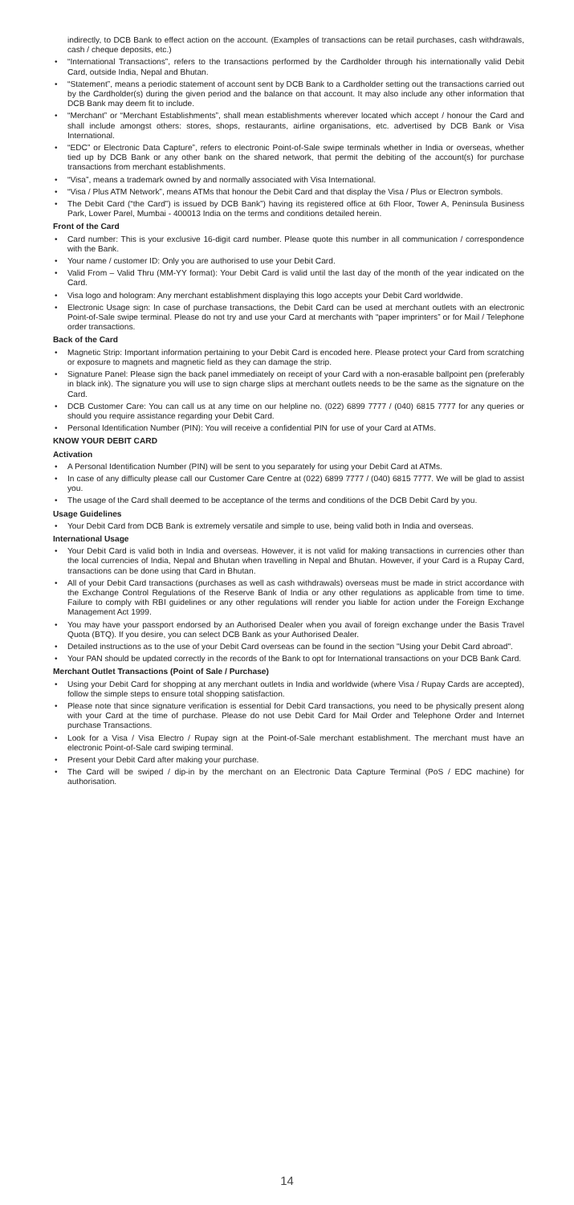indirectly, to DCB Bank to effect action on the account. (Examples of transactions can be retail purchases, cash withdrawals, cash / cheque deposits, etc.)
• “International Transactions”, refers to the transactions performed by the Cardholder through his internationally valid Debit Card, outside India, Nepal and Bhutan.
• “Statement”, means a periodic statement of account sent by DCB Bank to a Cardholder setting out the transactions carried out by the Cardholder(s) during the given period and the balance on that account. It may also include any other information that DCB Bank may deem fit to include.
• “Merchant” or “Merchant Establishments”, shall mean establishments wherever located which accept / honour the Card and shall include amongst others: stores, shops, restaurants, airline organisations, etc. advertised by DCB Bank or Visa International.
• “EDC” or Electronic Data Capture”, refers to electronic Point-of-Sale swipe terminals whether in India or overseas, whether tied up by DCB Bank or any other bank on the shared network, that permit the debiting of the account(s) for purchase transactions from merchant establishments.
• “Visa”, means a trademark owned by and normally associated with Visa International.
• “Visa / Plus ATM Network”, means ATMs that honour the Debit Card and that display the Visa / Plus or Electron symbols.
• The Debit Card (“the Card”) is issued by DCB Bank”) having its registered office at 6th Floor, Tower A, Peninsula Business Park, Lower Parel, Mumbai - 400013 India on the terms and conditions detailed herein.
Front of the Card
• Card number: This is your exclusive 16-digit card number. Please quote this number in all communication / correspondence with the Bank.
• Your name / customer ID: Only you are authorised to use your Debit Card.
• Valid From – Valid Thru (MM-YY format): Your Debit Card is valid until the last day of the month of the year indicated on the Card.
• Visa logo and hologram: Any merchant establishment displaying this logo accepts your Debit Card worldwide.
• Electronic Usage sign: In case of purchase transactions, the Debit Card can be used at merchant outlets with an electronic Point-of-Sale swipe terminal. Please do not try and use your Card at merchants with “paper imprinters” or for Mail / Telephone order transactions.
Back of the Card
• Magnetic Strip: Important information pertaining to your Debit Card is encoded here. Please protect your Card from scratching or exposure to magnets and magnetic field as they can damage the strip.
• Signature Panel: Please sign the back panel immediately on receipt of your Card with a non-erasable ballpoint pen (preferably in black ink). The signature you will use to sign charge slips at merchant outlets needs to be the same as the signature on the Card.
• DCB Customer Care: You can call us at any time on our helpline no. (022) 6899 7777 / (040) 6815 7777 for any queries or should you require assistance regarding your Debit Card.
• Personal Identification Number (PIN): You will receive a confidential PIN for use of your Card at ATMs.
KNOW YOUR DEBIT CARD
Activation
• A Personal Identification Number (PIN) will be sent to you separately for using your Debit Card at ATMs.
• In case of any difficulty please call our Customer Care Centre at (022) 6899 7777 / (040) 6815 7777. We will be glad to assist you.
• The usage of the Card shall deemed to be acceptance of the terms and conditions of the DCB Debit Card by you.
Usage Guidelines
• Your Debit Card from DCB Bank is extremely versatile and simple to use, being valid both in India and overseas.
International Usage
• Your Debit Card is valid both in India and overseas. However, it is not valid for making transactions in currencies other than the local currencies of India, Nepal and Bhutan when travelling in Nepal and Bhutan. However, if your Card is a Rupay Card, transactions can be done using that Card in Bhutan.
• All of your Debit Card transactions (purchases as well as cash withdrawals) overseas must be made in strict accordance with the Exchange Control Regulations of the Reserve Bank of India or any other regulations as applicable from time to time. Failure to comply with RBI guidelines or any other regulations will render you liable for action under the Foreign Exchange Management Act 1999.
• You may have your passport endorsed by an Authorised Dealer when you avail of foreign exchange under the Basis Travel Quota (BTQ). If you desire, you can select DCB Bank as your Authorised Dealer.
• Detailed instructions as to the use of your Debit Card overseas can be found in the section "Using your Debit Card abroad".
• Your PAN should be updated correctly in the records of the Bank to opt for International transactions on your DCB Bank Card.
Merchant Outlet Transactions (Point of Sale / Purchase)
• Using your Debit Card for shopping at any merchant outlets in India and worldwide (where Visa / Rupay Cards are accepted), follow the simple steps to ensure total shopping satisfaction.
• Please note that since signature verification is essential for Debit Card transactions, you need to be physically present along with your Card at the time of purchase. Please do not use Debit Card for Mail Order and Telephone Order and Internet purchase Transactions.
• Look for a Visa / Visa Electro / Rupay sign at the Point-of-Sale merchant establishment. The merchant must have an electronic Point-of-Sale card swiping terminal.
• Present your Debit Card after making your purchase.
• The Card will be swiped / dip-in by the merchant on an Electronic Data Capture Terminal (PoS / EDC machine) for authorisation.
14